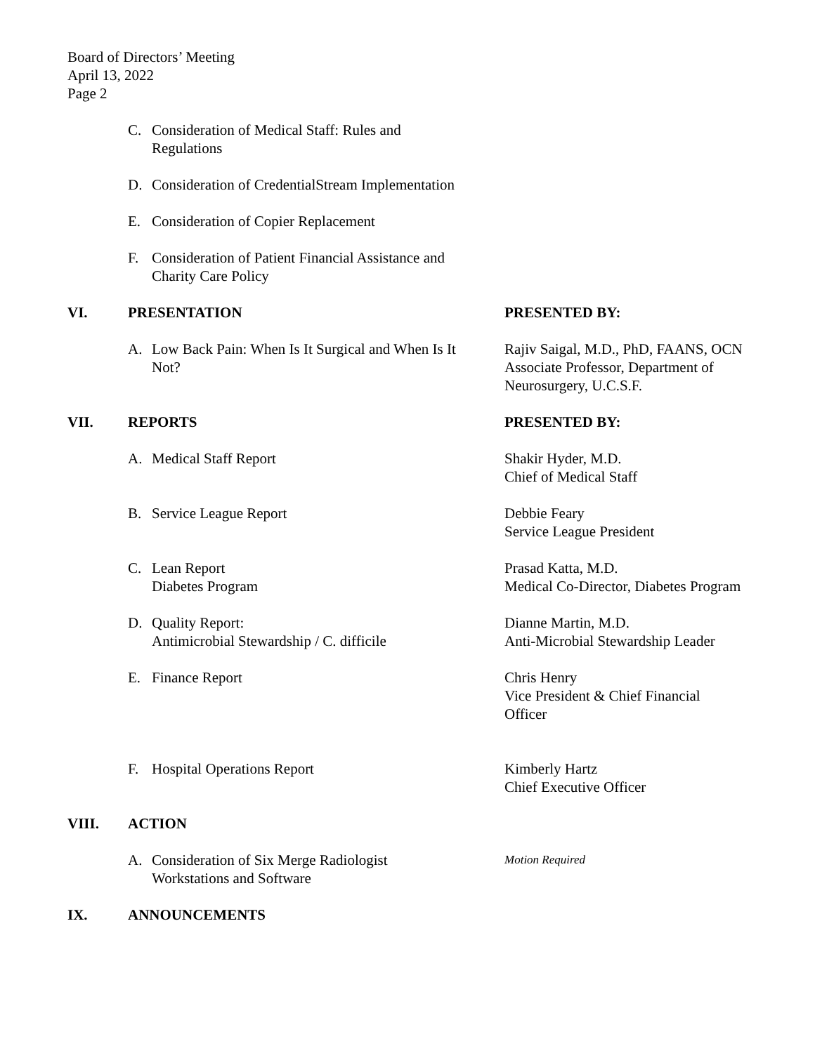Board of Directors’ Meeting
April 13, 2022
Page 2
C. Consideration of Medical Staff: Rules and
Regulations
D. Consideration of CredentialStream Implementation
E. Consideration of Copier Replacement
F. Consideration of Patient Financial Assistance and
Charity Care Policy
VI. PRESENTATION PRESENTED BY:
A. Low Back Pain: When Is It Surgical and When Is It
Not?
Rajiv Saigal, M.D., PhD, FAANS, OCN
Associate Professor, Department of Neurosurgery, U.C.S.F.
VII. REPORTS PRESENTED BY:
A. Medical Staff Report Shakir Hyder, M.D.
Chief of Medical Staff
B. Service League Report Debbie Feary
Service League President
C. Lean Report
Diabetes Program
Prasad Katta, M.D.
Medical Co-Director, Diabetes Program
D. Quality Report:
Antimicrobial Stewardship / C. difficile
Dianne Martin, M.D.
Anti-Microbial Stewardship Leader
E. Finance Report Chris Henry
Vice President & Chief Financial Officer
F. Hospital Operations Report Kimberly Hartz
Chief Executive Officer
VIII. ACTION
A. Consideration of Six Merge Radiologist
Workstations and Software
Motion Required
IX. ANNOUNCEMENTS